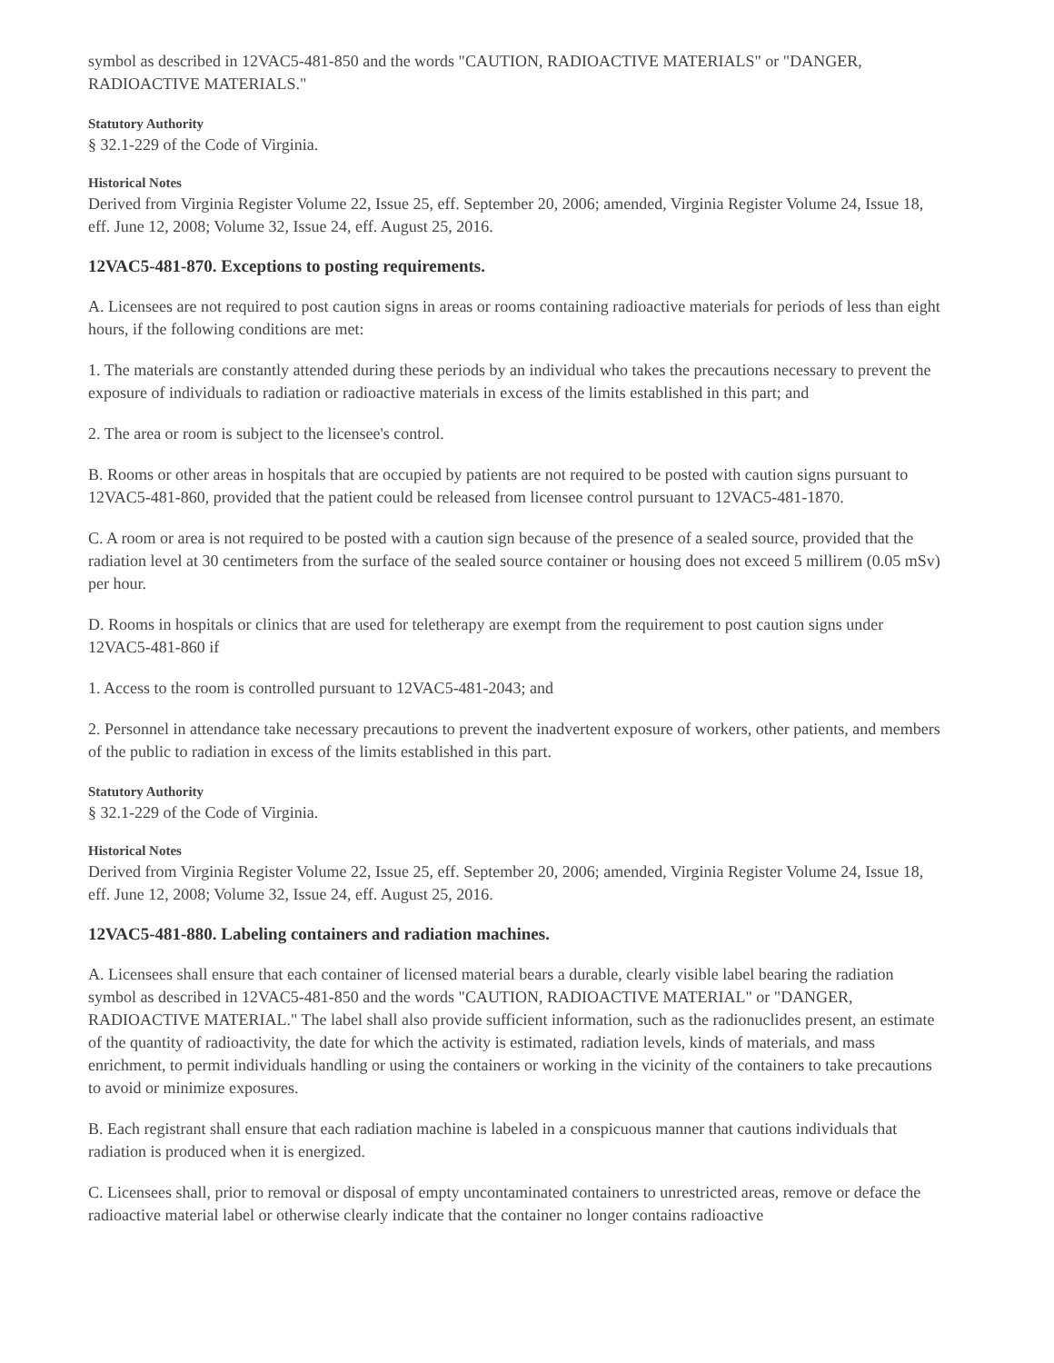symbol as described in 12VAC5-481-850 and the words "CAUTION, RADIOACTIVE MATERIALS" or "DANGER, RADIOACTIVE MATERIALS."
Statutory Authority
§ 32.1-229 of the Code of Virginia.
Historical Notes
Derived from Virginia Register Volume 22, Issue 25, eff. September 20, 2006; amended, Virginia Register Volume 24, Issue 18, eff. June 12, 2008; Volume 32, Issue 24, eff. August 25, 2016.
12VAC5-481-870. Exceptions to posting requirements.
A. Licensees are not required to post caution signs in areas or rooms containing radioactive materials for periods of less than eight hours, if the following conditions are met:
1. The materials are constantly attended during these periods by an individual who takes the precautions necessary to prevent the exposure of individuals to radiation or radioactive materials in excess of the limits established in this part; and
2. The area or room is subject to the licensee's control.
B. Rooms or other areas in hospitals that are occupied by patients are not required to be posted with caution signs pursuant to 12VAC5-481-860, provided that the patient could be released from licensee control pursuant to 12VAC5-481-1870.
C. A room or area is not required to be posted with a caution sign because of the presence of a sealed source, provided that the radiation level at 30 centimeters from the surface of the sealed source container or housing does not exceed 5 millirem (0.05 mSv) per hour.
D. Rooms in hospitals or clinics that are used for teletherapy are exempt from the requirement to post caution signs under 12VAC5-481-860 if
1. Access to the room is controlled pursuant to 12VAC5-481-2043; and
2. Personnel in attendance take necessary precautions to prevent the inadvertent exposure of workers, other patients, and members of the public to radiation in excess of the limits established in this part.
Statutory Authority
§ 32.1-229 of the Code of Virginia.
Historical Notes
Derived from Virginia Register Volume 22, Issue 25, eff. September 20, 2006; amended, Virginia Register Volume 24, Issue 18, eff. June 12, 2008; Volume 32, Issue 24, eff. August 25, 2016.
12VAC5-481-880. Labeling containers and radiation machines.
A. Licensees shall ensure that each container of licensed material bears a durable, clearly visible label bearing the radiation symbol as described in 12VAC5-481-850 and the words "CAUTION, RADIOACTIVE MATERIAL" or "DANGER, RADIOACTIVE MATERIAL." The label shall also provide sufficient information, such as the radionuclides present, an estimate of the quantity of radioactivity, the date for which the activity is estimated, radiation levels, kinds of materials, and mass enrichment, to permit individuals handling or using the containers or working in the vicinity of the containers to take precautions to avoid or minimize exposures.
B. Each registrant shall ensure that each radiation machine is labeled in a conspicuous manner that cautions individuals that radiation is produced when it is energized.
C. Licensees shall, prior to removal or disposal of empty uncontaminated containers to unrestricted areas, remove or deface the radioactive material label or otherwise clearly indicate that the container no longer contains radioactive